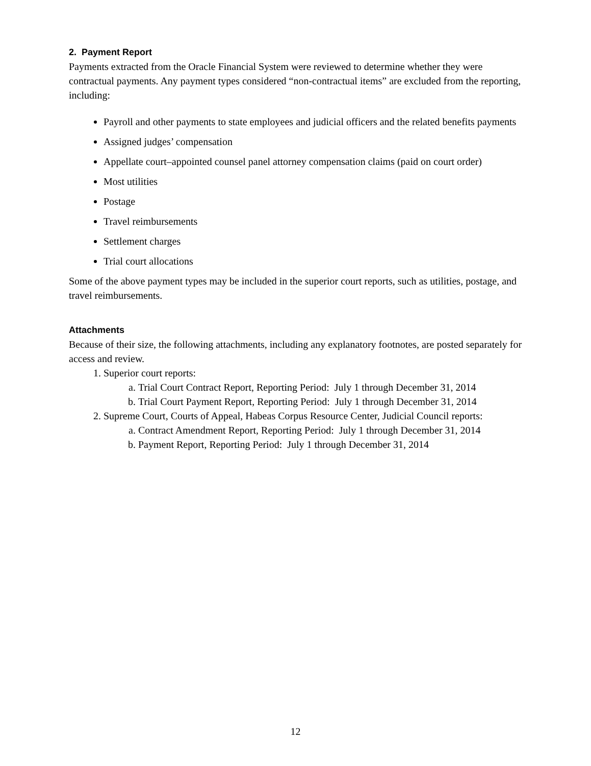2. Payment Report
Payments extracted from the Oracle Financial System were reviewed to determine whether they were contractual payments. Any payment types considered “non-contractual items” are excluded from the reporting, including:
Payroll and other payments to state employees and judicial officers and the related benefits payments
Assigned judges’ compensation
Appellate court–appointed counsel panel attorney compensation claims (paid on court order)
Most utilities
Postage
Travel reimbursements
Settlement charges
Trial court allocations
Some of the above payment types may be included in the superior court reports, such as utilities, postage, and travel reimbursements.
Attachments
Because of their size, the following attachments, including any explanatory footnotes, are posted separately for access and review.
1. Superior court reports:
a. Trial Court Contract Report, Reporting Period: July 1 through December 31, 2014
b. Trial Court Payment Report, Reporting Period: July 1 through December 31, 2014
2. Supreme Court, Courts of Appeal, Habeas Corpus Resource Center, Judicial Council reports:
a. Contract Amendment Report, Reporting Period: July 1 through December 31, 2014
b. Payment Report, Reporting Period: July 1 through December 31, 2014
12